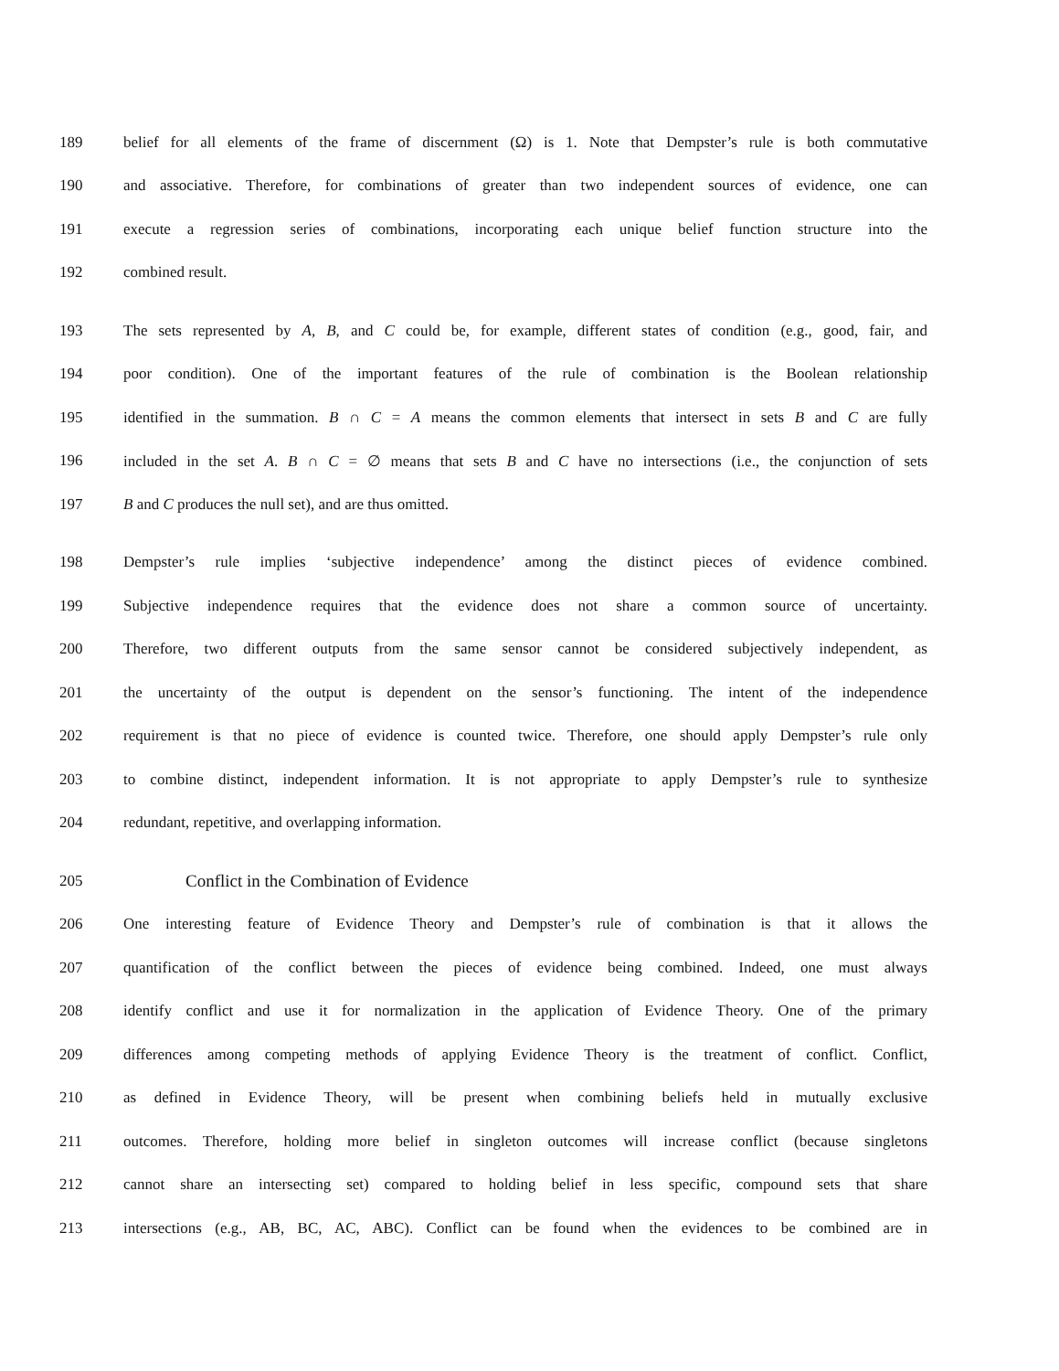189
belief for all elements of the frame of discernment (Ω) is 1. Note that Dempster’s rule is both commutative
190
and associative. Therefore, for combinations of greater than two independent sources of evidence, one can
191
execute a regression series of combinations, incorporating each unique belief function structure into the
192 combined result.
193
The sets represented by A, B, and C could be, for example, different states of condition (e.g., good, fair, and
194
poor condition). One of the important features of the rule of combination is the Boolean relationship
195
identified in the summation. B ∩ C = A means the common elements that intersect in sets B and C are fully
196
included in the set A. B ∩ C = ∅ means that sets B and C have no intersections (i.e., the conjunction of sets
197 B and C produces the null set), and are thus omitted.
198
Dempster’s rule implies ‘subjective independence’ among the distinct pieces of evidence combined.
199
Subjective independence requires that the evidence does not share a common source of uncertainty.
200
Therefore, two different outputs from the same sensor cannot be considered subjectively independent, as
201
the uncertainty of the output is dependent on the sensor’s functioning. The intent of the independence
202
requirement is that no piece of evidence is counted twice. Therefore, one should apply Dempster’s rule only
203
to combine distinct, independent information. It is not appropriate to apply Dempster’s rule to synthesize
204 redundant, repetitive, and overlapping information.
205 Conflict in the Combination of Evidence
206
One interesting feature of Evidence Theory and Dempster’s rule of combination is that it allows the
207
quantification of the conflict between the pieces of evidence being combined. Indeed, one must always
208
identify conflict and use it for normalization in the application of Evidence Theory. One of the primary
209
differences among competing methods of applying Evidence Theory is the treatment of conflict. Conflict,
210
as defined in Evidence Theory, will be present when combining beliefs held in mutually exclusive
211
outcomes. Therefore, holding more belief in singleton outcomes will increase conflict (because singletons
212
cannot share an intersecting set) compared to holding belief in less specific, compound sets that share
213
intersections (e.g., AB, BC, AC, ABC). Conflict can be found when the evidences to be combined are in